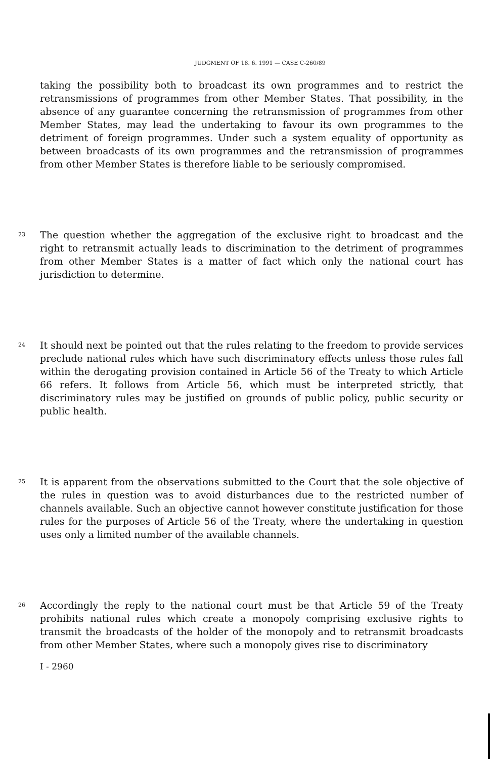JUDGMENT OF 18. 6. 1991 — CASE C-260/89
taking the possibility both to broadcast its own programmes and to restrict the retransmissions of programmes from other Member States. That possibility, in the absence of any guarantee concerning the retransmission of programmes from other Member States, may lead the undertaking to favour its own programmes to the detriment of foreign programmes. Under such a system equality of opportunity as between broadcasts of its own programmes and the retransmission of programmes from other Member States is therefore liable to be seriously compromised.
23
The question whether the aggregation of the exclusive right to broadcast and the right to retransmit actually leads to discrimination to the detriment of programmes from other Member States is a matter of fact which only the national court has jurisdiction to determine.
24
It should next be pointed out that the rules relating to the freedom to provide services preclude national rules which have such discriminatory effects unless those rules fall within the derogating provision contained in Article 56 of the Treaty to which Article 66 refers. It follows from Article 56, which must be interpreted strictly, that discriminatory rules may be justified on grounds of public policy, public security or public health.
25
It is apparent from the observations submitted to the Court that the sole objective of the rules in question was to avoid disturbances due to the restricted number of channels available. Such an objective cannot however constitute justification for those rules for the purposes of Article 56 of the Treaty, where the undertaking in question uses only a limited number of the available channels.
26
Accordingly the reply to the national court must be that Article 59 of the Treaty prohibits national rules which create a monopoly comprising exclusive rights to transmit the broadcasts of the holder of the monopoly and to retransmit broadcasts from other Member States, where such a monopoly gives rise to discriminatory
I - 2960